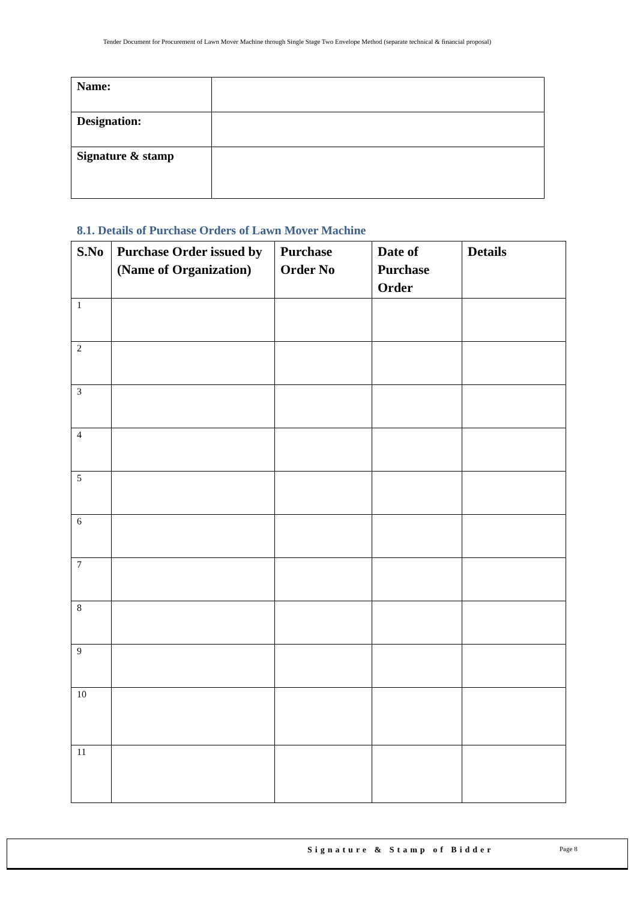Tender Document for Procurement of Lawn Mover Machine through Single Stage Two Envelope Method (separate technical & financial proposal)
| Name: | |
| Designation: | |
| Signature & stamp | |
8.1. Details of Purchase Orders of Lawn Mover Machine
| S.No | Purchase Order issued by (Name of Organization) | Purchase Order No | Date of Purchase Order | Details |
| --- | --- | --- | --- | --- |
| 1 | | | | |
| 2 | | | | |
| 3 | | | | |
| 4 | | | | |
| 5 | | | | |
| 6 | | | | |
| 7 | | | | |
| 8 | | | | |
| 9 | | | | |
| 10 | | | | |
| 11 | | | | |
Signature & Stamp of Bidder Page 8